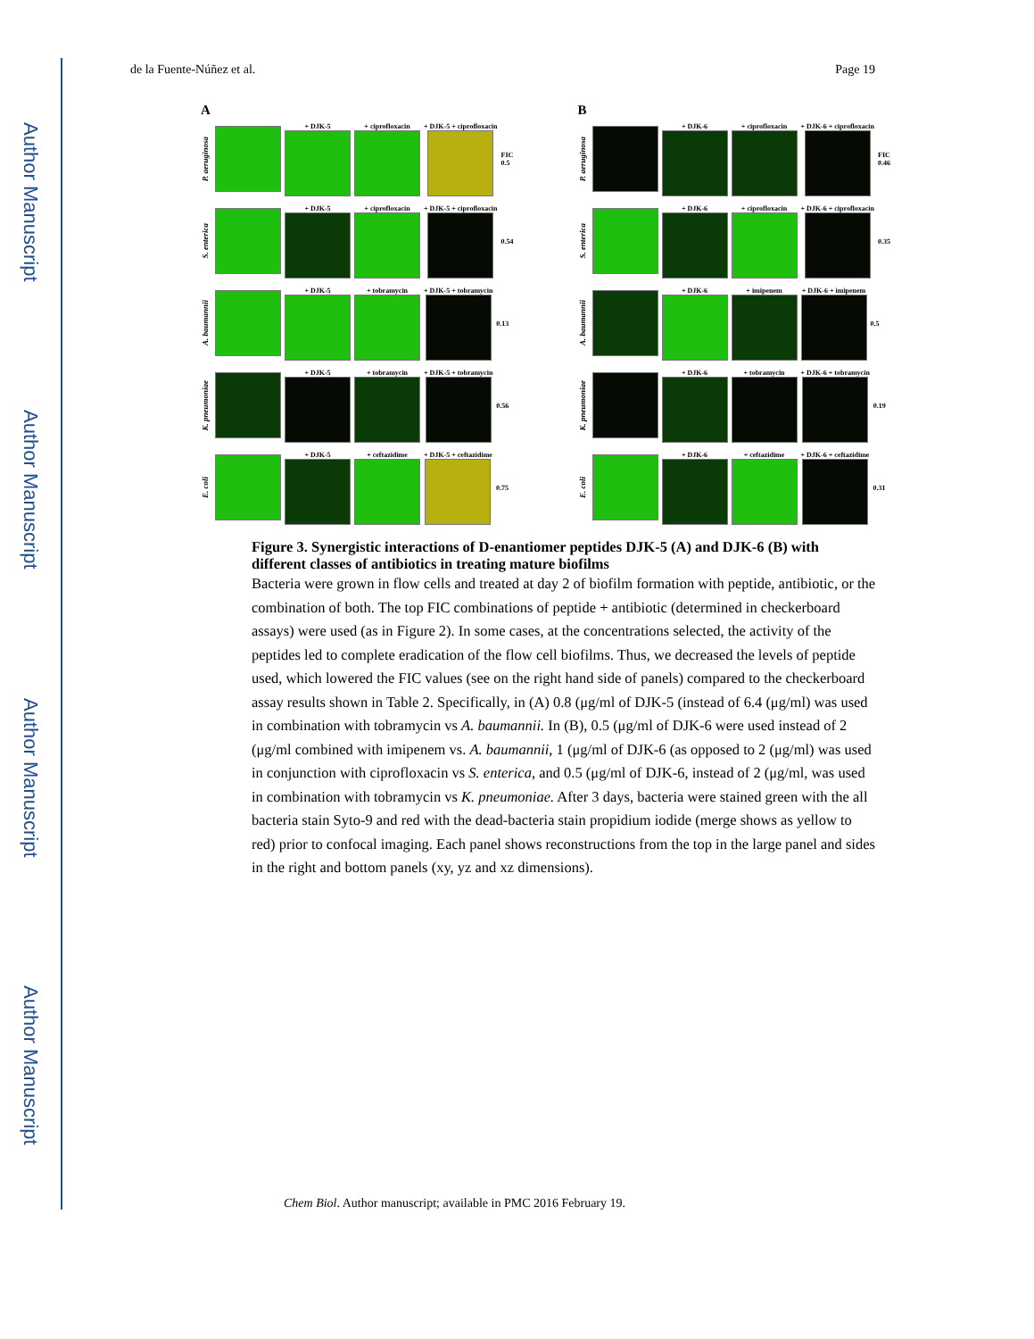Author Manuscript
Author Manuscript
Author Manuscript
Author Manuscript
de la Fuente-Núñez et al. Page 19
A
P. aeruginosa
+ DJK-5 + ciprofloxacin + DJK-5 + ciprofloxacin
FIC
0.5
S. enterica
+ DJK-5 + ciprofloxacin + DJK-5 + ciprofloxacin 0.54
A. baumannii
+ DJK-5 + tobramycin + DJK-5 + tobramycin 0.13
K. pneumoniae
+ DJK-5 + tobramycin + DJK-5 + tobramycin 0.56
E. coli
+ DJK-5 + ceftazidime + DJK-5 + ceftazidime 0.75
B
P. aeruginosa
+ DJK-6 + ciprofloxacin + DJK-6 + ciprofloxacin
FIC
0.46
S. enterica
+ DJK-6 + ciprofloxacin + DJK-6 + ciprofloxacin 0.35
A. baumannii
+ DJK-6 + imipenem + DJK-6 + imipenem 0.5
K. pneumoniae
+ DJK-6 + tobramycin + DJK-6 + tobramycin 0.19
E. coli
+ DJK-6 + ceftazidime + DJK-6 + ceftazidime 0.31
Figure 3. Synergistic interactions of D-enantiomer peptides DJK-5 (A) and DJK-6 (B) with different classes of antibiotics in treating mature biofilms
Bacteria were grown in flow cells and treated at day 2 of biofilm formation with peptide, antibiotic, or the combination of both. The top FIC combinations of peptide + antibiotic (determined in checkerboard assays) were used (as in Figure 2). In some cases, at the concentrations selected, the activity of the peptides led to complete eradication of the flow cell biofilms. Thus, we decreased the levels of peptide used, which lowered the FIC values (see on the right hand side of panels) compared to the checkerboard assay results shown in Table 2. Specifically, in (A) 0.8 (μg/ml of DJK-5 (instead of 6.4 (μg/ml) was used in combination with tobramycin vs A. baumannii. In (B), 0.5 (μg/ml of DJK-6 were used instead of 2 (μg/ml combined with imipenem vs. A. baumannii, 1 (μg/ml of DJK-6 (as opposed to 2 (μg/ml) was used in conjunction with ciprofloxacin vs S. enterica, and 0.5 (μg/ml of DJK-6, instead of 2 (μg/ml, was used in combination with tobramycin vs K. pneumoniae. After 3 days, bacteria were stained green with the all bacteria stain Syto-9 and red with the dead-bacteria stain propidium iodide (merge shows as yellow to red) prior to confocal imaging. Each panel shows reconstructions from the top in the large panel and sides in the right and bottom panels (xy, yz and xz dimensions).
Chem Biol. Author manuscript; available in PMC 2016 February 19.